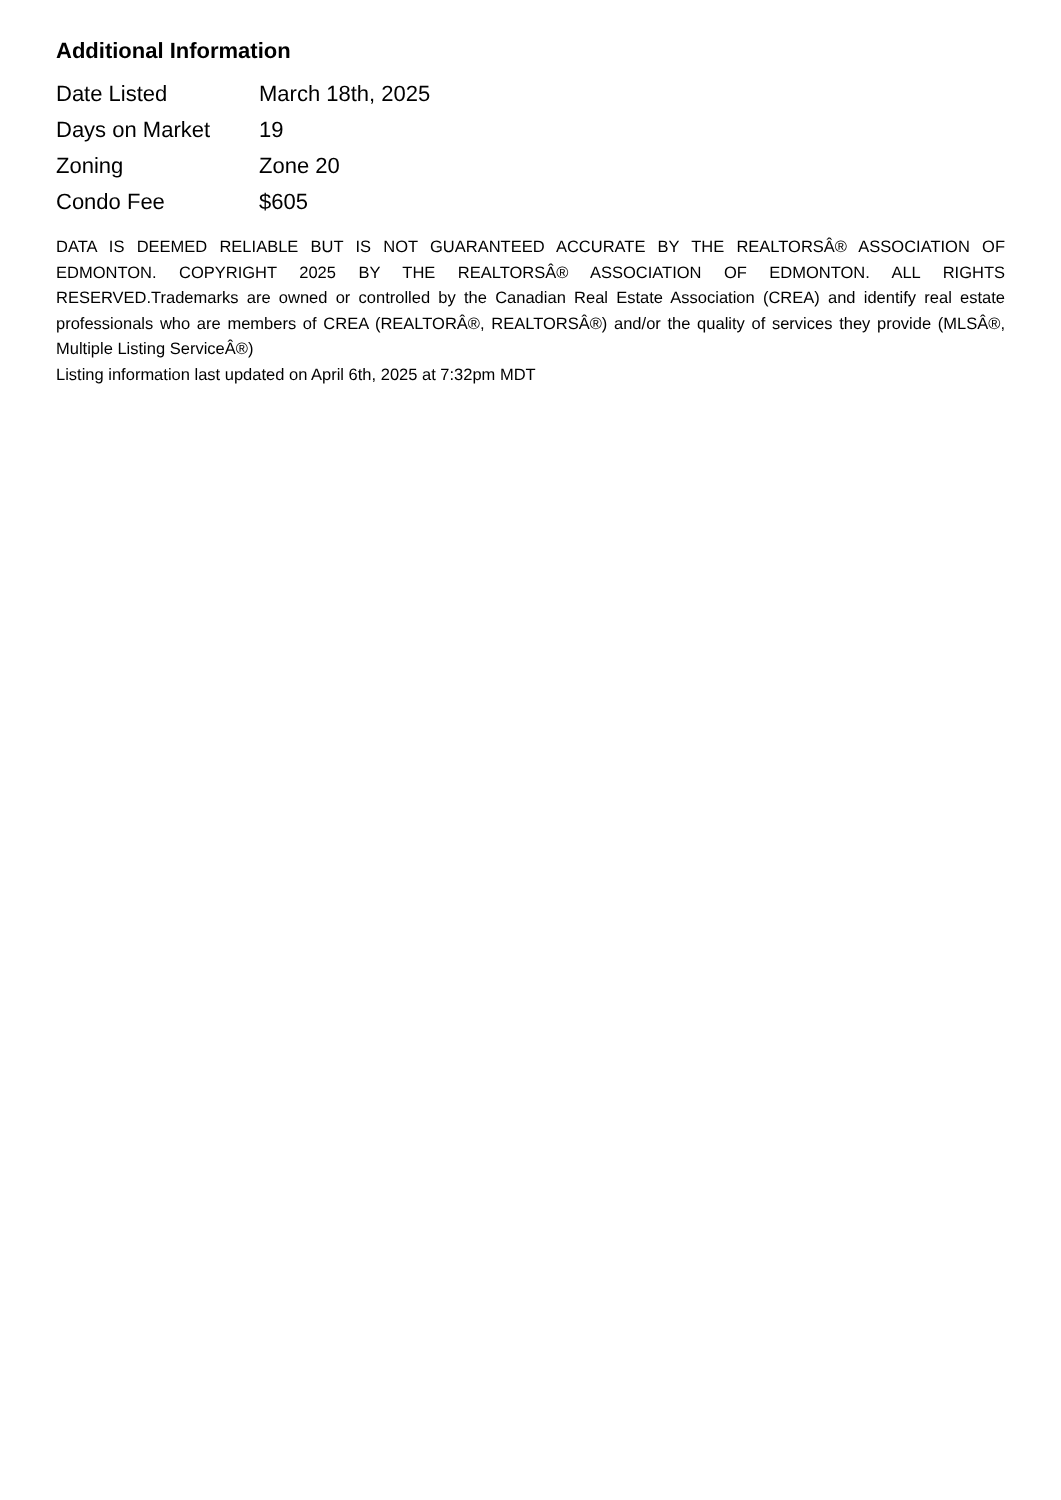Additional Information
| Date Listed | March 18th, 2025 |
| Days on Market | 19 |
| Zoning | Zone 20 |
| Condo Fee | $605 |
DATA IS DEEMED RELIABLE BUT IS NOT GUARANTEED ACCURATE BY THE REALTORSÂ® ASSOCIATION OF EDMONTON. COPYRIGHT 2025 BY THE REALTORSÂ® ASSOCIATION OF EDMONTON. ALL RIGHTS RESERVED.Trademarks are owned or controlled by the Canadian Real Estate Association (CREA) and identify real estate professionals who are members of CREA (REALTORÂ®, REALTORSÂ®) and/or the quality of services they provide (MLSÂ®, Multiple Listing ServiceÂ®)
Listing information last updated on April 6th, 2025 at 7:32pm MDT